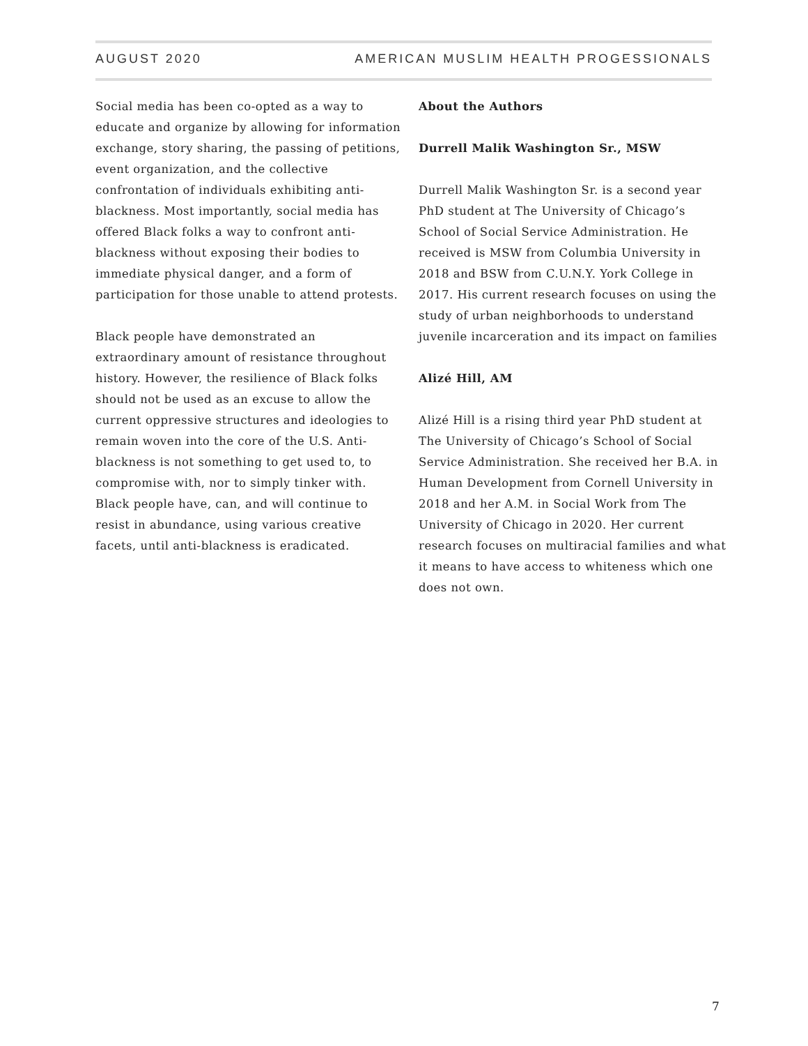AUGUST 2020 AMERICAN MUSLIM HEALTH PROGESSIONALS
Social media has been co-opted as a way to educate and organize by allowing for information exchange, story sharing, the passing of petitions, event organization, and the collective confrontation of individuals exhibiting anti-blackness. Most importantly, social media has offered Black folks a way to confront anti-blackness without exposing their bodies to immediate physical danger, and a form of participation for those unable to attend protests.
Black people have demonstrated an extraordinary amount of resistance throughout history. However, the resilience of Black folks should not be used as an excuse to allow the current oppressive structures and ideologies to remain woven into the core of the U.S. Anti-blackness is not something to get used to, to compromise with, nor to simply tinker with. Black people have, can, and will continue to resist in abundance, using various creative facets, until anti-blackness is eradicated.
About the Authors
Durrell Malik Washington Sr., MSW
Durrell Malik Washington Sr. is a second year PhD student at The University of Chicago’s School of Social Service Administration. He received is MSW from Columbia University in 2018 and BSW from C.U.N.Y. York College in 2017. His current research focuses on using the study of urban neighborhoods to understand juvenile incarceration and its impact on families
Alizé Hill, AM
Alizé Hill is a rising third year PhD student at The University of Chicago’s School of Social Service Administration. She received her B.A. in Human Development from Cornell University in 2018 and her A.M. in Social Work from The University of Chicago in 2020. Her current research focuses on multiracial families and what it means to have access to whiteness which one does not own.
7